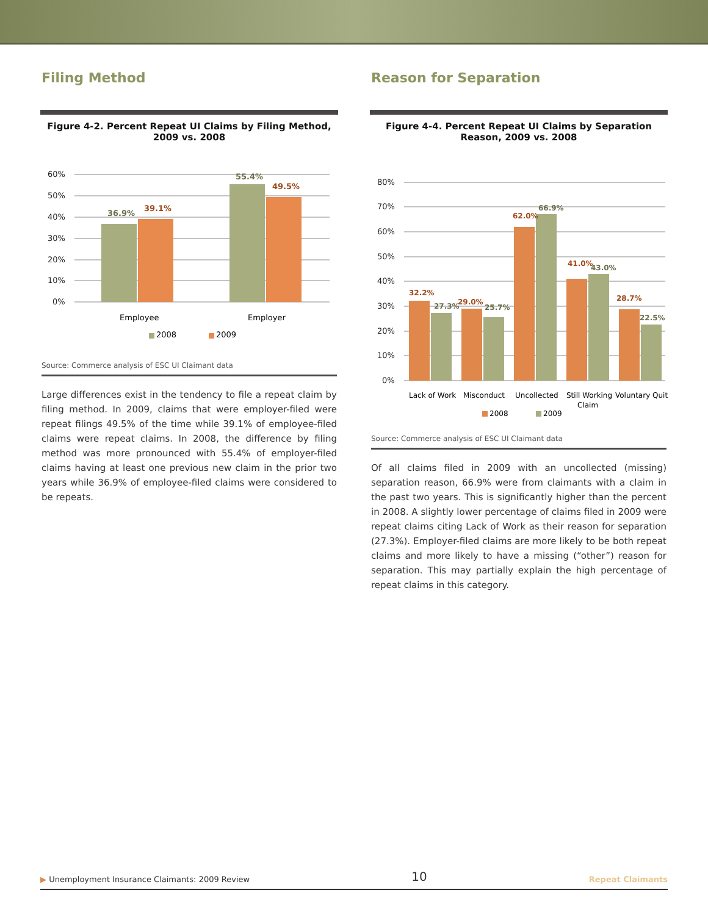Filing Method
Figure 4-2. Percent Repeat UI Claims by Filing Method, 2009 vs. 2008
60%
50%
40%
30%
20%
10%
0%
36.9%
39.1%
55.4%
49.5%
Employee
Employer
2008
2009
Source: Commerce analysis of ESC UI Claimant data
Large differences exist in the tendency to file a repeat claim by filing method. In 2009, claims that were employer-filed were repeat filings 49.5% of the time while 39.1% of employee-filed claims were repeat claims. In 2008, the difference by filing method was more pronounced with 55.4% of employer-filed claims having at least one previous new claim in the prior two years while 36.9% of employee-filed claims were considered to be repeats.
Reason for Separation
Figure 4-4. Percent Repeat UI Claims by Separation Reason, 2009 vs. 2008
80%
70%
60%
50%
40%
30%
20%
10%
0%
32.2%
27.3%
29.0%
25.7%
62.0%
66.9%
41.0%
43.0%
28.7%
22.5%
Lack of Work
Misconduct
Uncollected
Still Working
Claim
Voluntary Quit
2008
2009
Source: Commerce analysis of ESC UI Claimant data
Of all claims filed in 2009 with an uncollected (missing) separation reason, 66.9% were from claimants with a claim in the past two years. This is significantly higher than the percent in 2008. A slightly lower percentage of claims filed in 2009 were repeat claims citing Lack of Work as their reason for separation (27.3%). Employer-filed claims are more likely to be both repeat claims and more likely to have a missing (“other”) reason for separation. This may partially explain the high percentage of repeat claims in this category.
▶ Unemployment Insurance Claimants: 2009 Review 10 Repeat Claimants